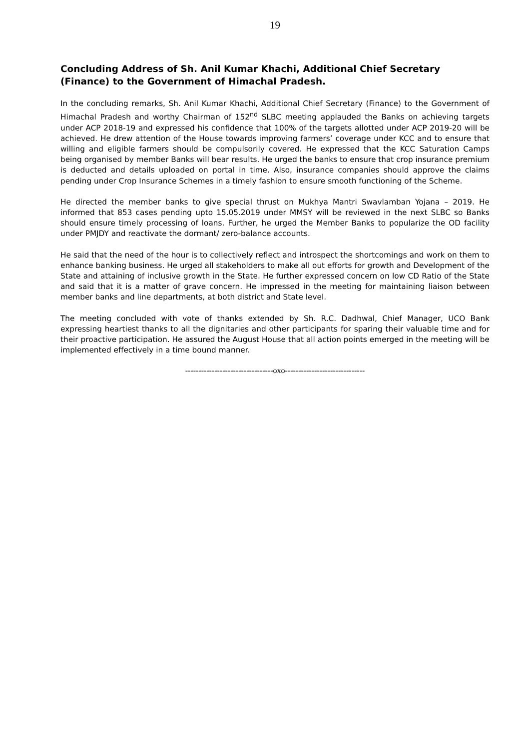19
Concluding Address of Sh. Anil Kumar Khachi, Additional Chief Secretary (Finance) to the Government of Himachal Pradesh.
In the concluding remarks, Sh. Anil Kumar Khachi, Additional Chief Secretary (Finance) to the Government of Himachal Pradesh and worthy Chairman of 152<sup>nd</sup> SLBC meeting applauded the Banks on achieving targets under ACP 2018-19 and expressed his confidence that 100% of the targets allotted under ACP 2019-20 will be achieved. He drew attention of the House towards improving farmers’ coverage under KCC and to ensure that willing and eligible farmers should be compulsorily covered. He expressed that the KCC Saturation Camps being organised by member Banks will bear results. He urged the banks to ensure that crop insurance premium is deducted and details uploaded on portal in time. Also, insurance companies should approve the claims pending under Crop Insurance Schemes in a timely fashion to ensure smooth functioning of the Scheme.
He directed the member banks to give special thrust on Mukhya Mantri Swavlamban Yojana – 2019. He informed that 853 cases pending upto 15.05.2019 under MMSY will be reviewed in the next SLBC so Banks should ensure timely processing of loans. Further, he urged the Member Banks to popularize the OD facility under PMJDY and reactivate the dormant/ zero-balance accounts.
He said that the need of the hour is to collectively reflect and introspect the shortcomings and work on them to enhance banking business. He urged all stakeholders to make all out efforts for growth and Development of the State and attaining of inclusive growth in the State. He further expressed concern on low CD Ratio of the State and said that it is a matter of grave concern. He impressed in the meeting for maintaining liaison between member banks and line departments, at both district and State level.
The meeting concluded with vote of thanks extended by Sh. R.C. Dadhwal, Chief Manager, UCO Bank expressing heartiest thanks to all the dignitaries and other participants for sparing their valuable time and for their proactive participation. He assured the August House that all action points emerged in the meeting will be implemented effectively in a time bound manner.
---------------------------------oxo------------------------------